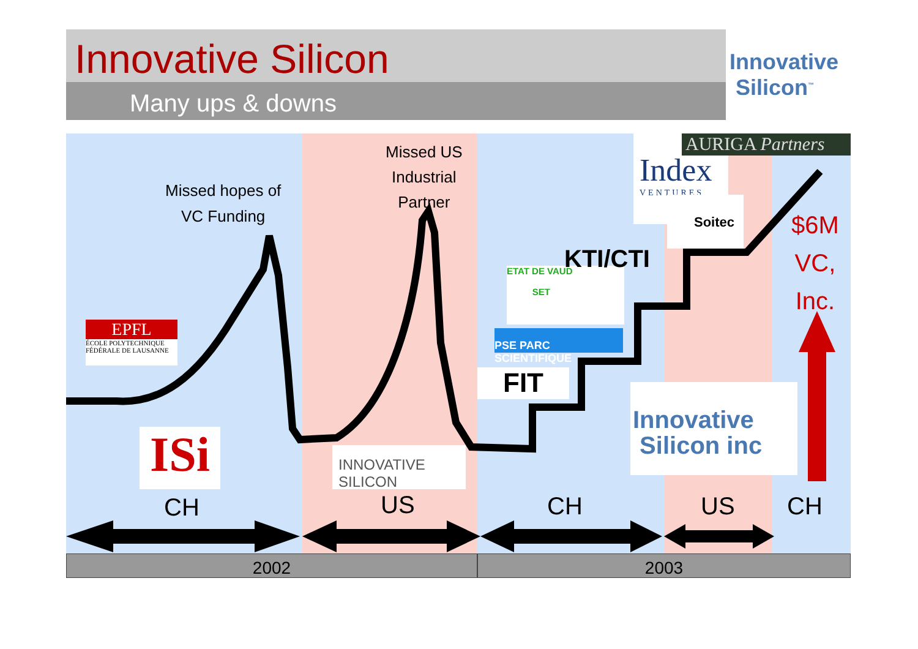Innovative Silicon
Many ups & downs
Innovative
Silicon<sup>™</sup>
Missed hopes of
VC Funding
Missed US
Industrial
Partner
EPFL
ÉCOLE POLYTECHNIQUE
FÉDÉRALE DE LAUSANNE
ISi
INNOVATIVE SILICON
FIT
PSE PARC SCIENTIFIQUE
ETAT DE VAUD
SET
KTI/CTI
Index
VENTURES
AURIGA Partners
Soitec
$6M
VC,
Inc.
Innovative
Silicon inc
CH US CH US CH
2002 2003